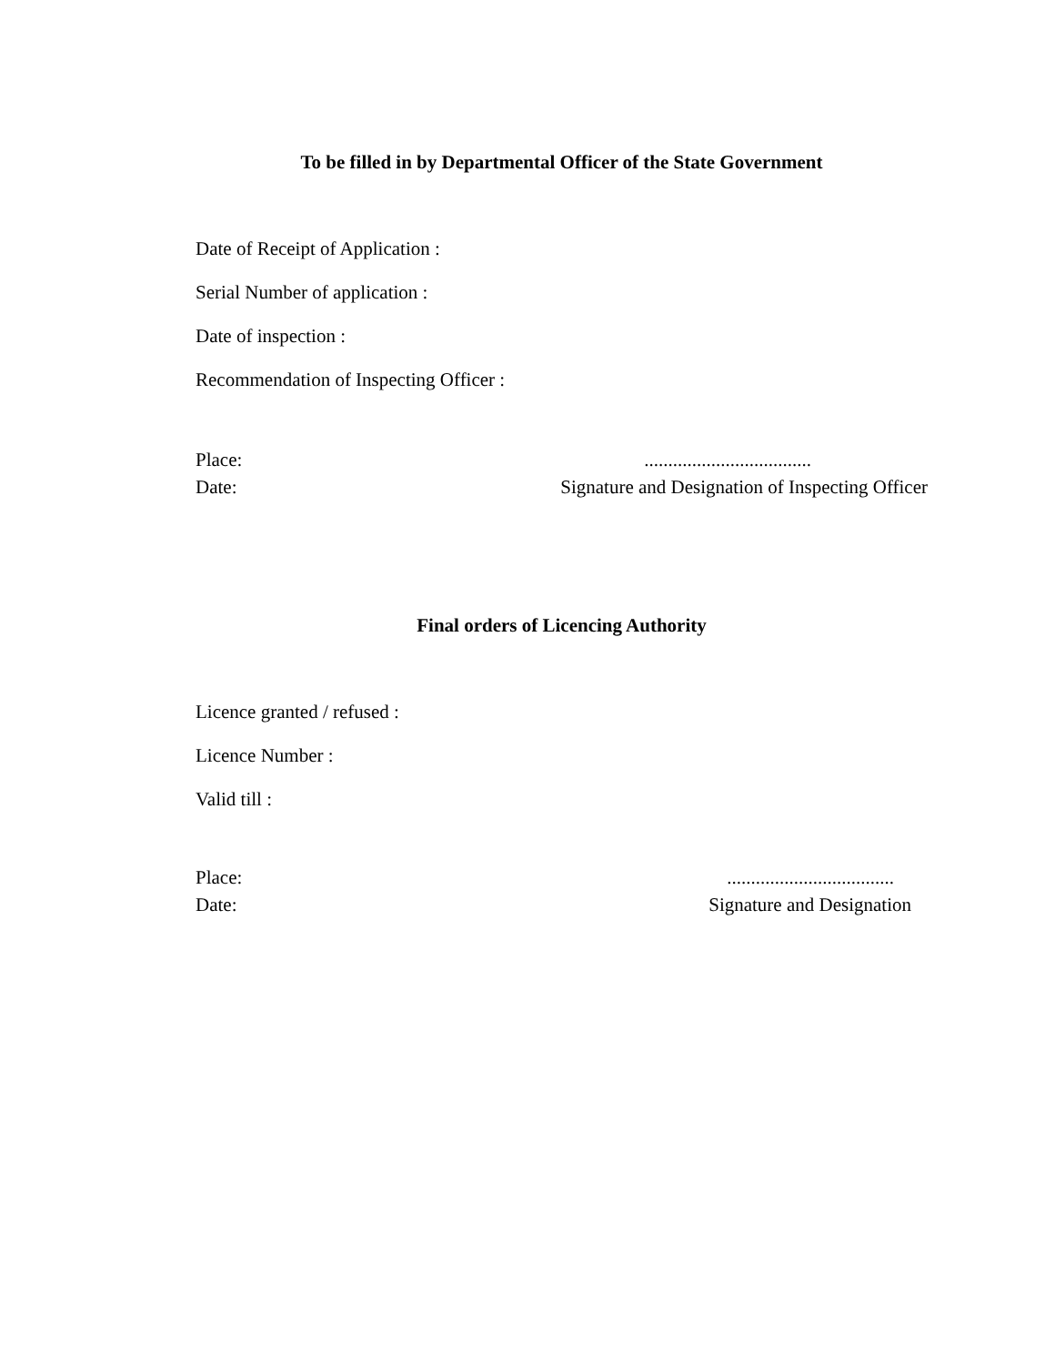To be filled in by Departmental Officer of the State Government
Date of Receipt of Application :
Serial Number of application :
Date of inspection :
Recommendation of Inspecting Officer :
Place:...................................
Date: Signature and Designation of Inspecting Officer
Final orders of Licencing Authority
Licence granted / refused :
Licence Number :
Valid till :
Place:...................................
Date: Signature and Designation